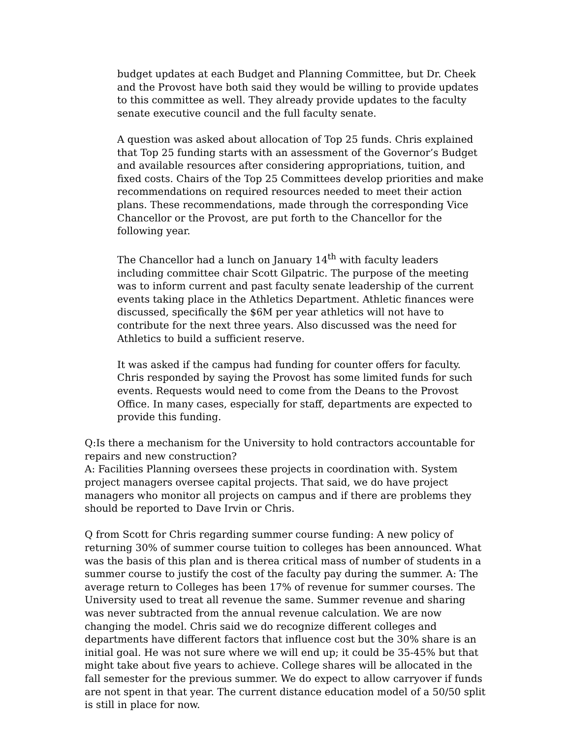budget updates at each Budget and Planning Committee, but Dr. Cheek and the Provost have both said they would be willing to provide updates to this committee as well. They already provide updates to the faculty senate executive council and the full faculty senate.
A question was asked about allocation of Top 25 funds. Chris explained that Top 25 funding starts with an assessment of the Governor’s Budget and available resources after considering appropriations, tuition, and fixed costs. Chairs of the Top 25 Committees develop priorities and make recommendations on required resources needed to meet their action plans. These recommendations, made through the corresponding Vice Chancellor or the Provost, are put forth to the Chancellor for the following year.
The Chancellor had a lunch on January 14<sup>th</sup> with faculty leaders including committee chair Scott Gilpatric. The purpose of the meeting was to inform current and past faculty senate leadership of the current events taking place in the Athletics Department. Athletic finances were discussed, specifically the $6M per year athletics will not have to contribute for the next three years. Also discussed was the need for Athletics to build a sufficient reserve.
It was asked if the campus had funding for counter offers for faculty. Chris responded by saying the Provost has some limited funds for such events. Requests would need to come from the Deans to the Provost Office. In many cases, especially for staff, departments are expected to provide this funding.
Q:Is there a mechanism for the University to hold contractors accountable for repairs and new construction?
A: Facilities Planning oversees these projects in coordination with. System project managers oversee capital projects. That said, we do have project managers who monitor all projects on campus and if there are problems they should be reported to Dave Irvin or Chris.
Q from Scott for Chris regarding summer course funding: A new policy of returning 30% of summer course tuition to colleges has been announced. What was the basis of this plan and is therea critical mass of number of students in a summer course to justify the cost of the faculty pay during the summer. A: The average return to Colleges has been 17% of revenue for summer courses. The University used to treat all revenue the same. Summer revenue and sharing was never subtracted from the annual revenue calculation. We are now changing the model. Chris said we do recognize different colleges and departments have different factors that influence cost but the 30% share is an initial goal. He was not sure where we will end up; it could be 35-45% but that might take about five years to achieve. College shares will be allocated in the fall semester for the previous summer. We do expect to allow carryover if funds are not spent in that year. The current distance education model of a 50/50 split is still in place for now.